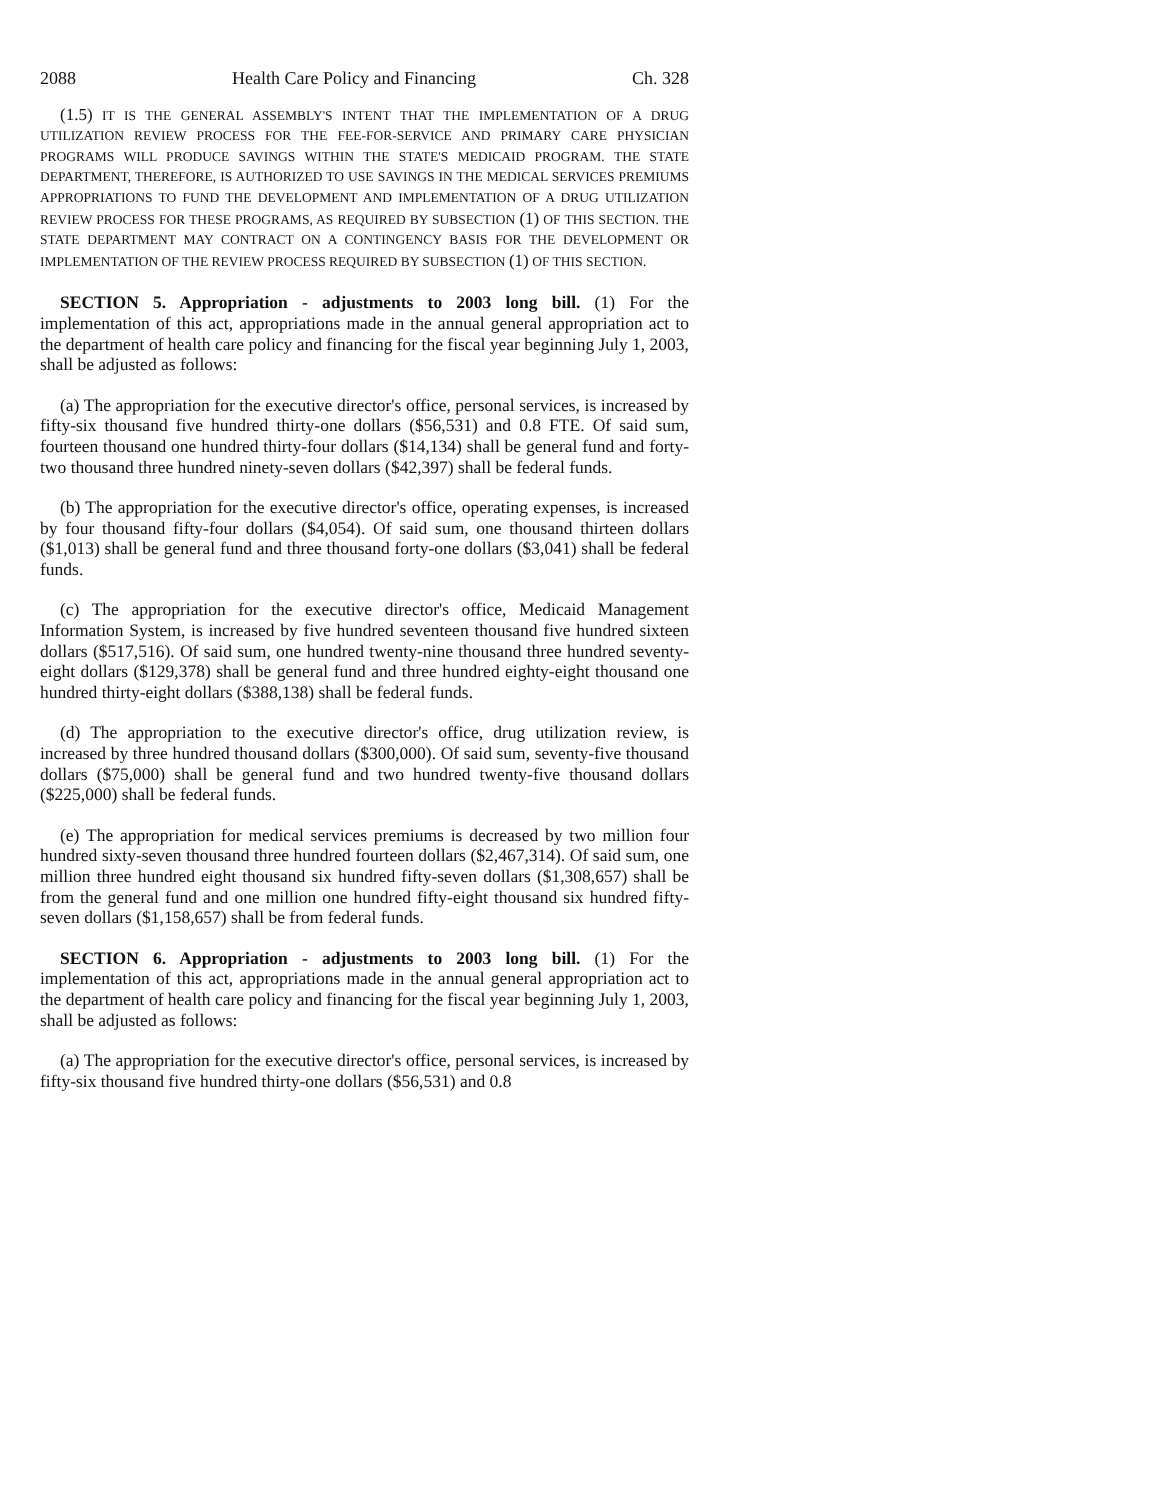2088 Health Care Policy and Financing Ch. 328
(1.5) IT IS THE GENERAL ASSEMBLY'S INTENT THAT THE IMPLEMENTATION OF A DRUG UTILIZATION REVIEW PROCESS FOR THE FEE-FOR-SERVICE AND PRIMARY CARE PHYSICIAN PROGRAMS WILL PRODUCE SAVINGS WITHIN THE STATE'S MEDICAID PROGRAM. THE STATE DEPARTMENT, THEREFORE, IS AUTHORIZED TO USE SAVINGS IN THE MEDICAL SERVICES PREMIUMS APPROPRIATIONS TO FUND THE DEVELOPMENT AND IMPLEMENTATION OF A DRUG UTILIZATION REVIEW PROCESS FOR THESE PROGRAMS, AS REQUIRED BY SUBSECTION (1) OF THIS SECTION. THE STATE DEPARTMENT MAY CONTRACT ON A CONTINGENCY BASIS FOR THE DEVELOPMENT OR IMPLEMENTATION OF THE REVIEW PROCESS REQUIRED BY SUBSECTION (1) OF THIS SECTION.
SECTION 5. Appropriation - adjustments to 2003 long bill. (1) For the implementation of this act, appropriations made in the annual general appropriation act to the department of health care policy and financing for the fiscal year beginning July 1, 2003, shall be adjusted as follows:
(a) The appropriation for the executive director's office, personal services, is increased by fifty-six thousand five hundred thirty-one dollars ($56,531) and 0.8 FTE. Of said sum, fourteen thousand one hundred thirty-four dollars ($14,134) shall be general fund and forty-two thousand three hundred ninety-seven dollars ($42,397) shall be federal funds.
(b) The appropriation for the executive director's office, operating expenses, is increased by four thousand fifty-four dollars ($4,054). Of said sum, one thousand thirteen dollars ($1,013) shall be general fund and three thousand forty-one dollars ($3,041) shall be federal funds.
(c) The appropriation for the executive director's office, Medicaid Management Information System, is increased by five hundred seventeen thousand five hundred sixteen dollars ($517,516). Of said sum, one hundred twenty-nine thousand three hundred seventy-eight dollars ($129,378) shall be general fund and three hundred eighty-eight thousand one hundred thirty-eight dollars ($388,138) shall be federal funds.
(d) The appropriation to the executive director's office, drug utilization review, is increased by three hundred thousand dollars ($300,000). Of said sum, seventy-five thousand dollars ($75,000) shall be general fund and two hundred twenty-five thousand dollars ($225,000) shall be federal funds.
(e) The appropriation for medical services premiums is decreased by two million four hundred sixty-seven thousand three hundred fourteen dollars ($2,467,314). Of said sum, one million three hundred eight thousand six hundred fifty-seven dollars ($1,308,657) shall be from the general fund and one million one hundred fifty-eight thousand six hundred fifty-seven dollars ($1,158,657) shall be from federal funds.
SECTION 6. Appropriation - adjustments to 2003 long bill. (1) For the implementation of this act, appropriations made in the annual general appropriation act to the department of health care policy and financing for the fiscal year beginning July 1, 2003, shall be adjusted as follows:
(a) The appropriation for the executive director's office, personal services, is increased by fifty-six thousand five hundred thirty-one dollars ($56,531) and 0.8